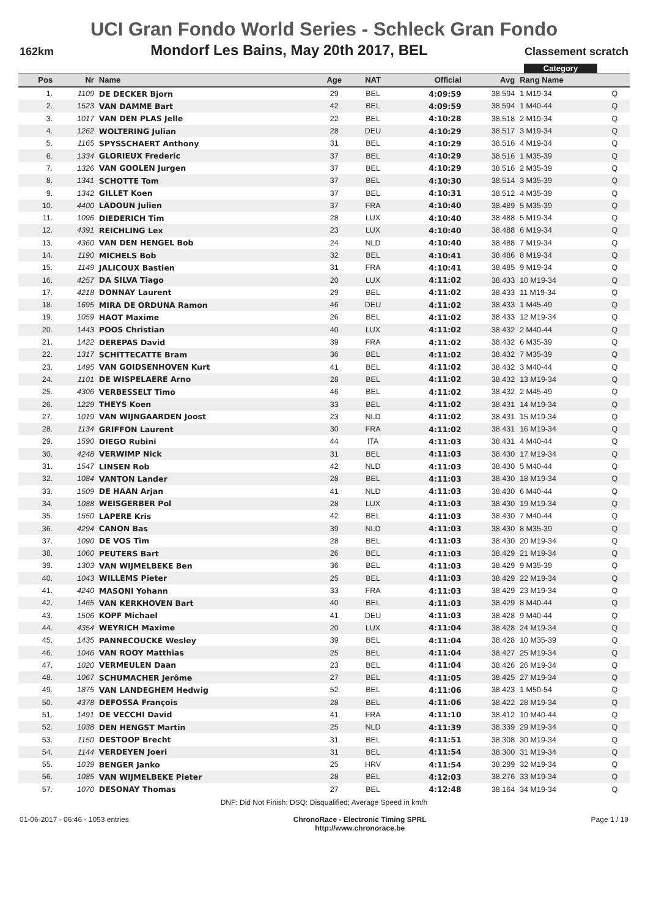UCI Gran Fondo World Series - Schleck Gran Fondo
162km Mondorf Les Bains, May 20th 2017, BEL Classement scratch
Category
| Pos | Nr | Name | Age | NAT | Official | Avg | Rang Name | |
| --- | --- | --- | --- | --- | --- | --- | --- | --- |
| 1. | 1109 | DE DECKER Bjorn | 29 | BEL | 4:09:59 | 38.594 | 1 M19-34 | Q |
| 2. | 1523 | VAN DAMME Bart | 42 | BEL | 4:09:59 | 38.594 | 1 M40-44 | Q |
| 3. | 1017 | VAN DEN PLAS Jelle | 22 | BEL | 4:10:28 | 38.518 | 2 M19-34 | Q |
| 4. | 1262 | WOLTERING Julian | 28 | DEU | 4:10:29 | 38.517 | 3 M19-34 | Q |
| 5. | 1165 | SPYSSCHAERT Anthony | 31 | BEL | 4:10:29 | 38.516 | 4 M19-34 | Q |
| 6. | 1334 | GLORIEUX Frederic | 37 | BEL | 4:10:29 | 38.516 | 1 M35-39 | Q |
| 7. | 1326 | VAN GOOLEN Jurgen | 37 | BEL | 4:10:29 | 38.516 | 2 M35-39 | Q |
| 8. | 1341 | SCHOTTE Tom | 37 | BEL | 4:10:30 | 38.514 | 3 M35-39 | Q |
| 9. | 1342 | GILLET Koen | 37 | BEL | 4:10:31 | 38.512 | 4 M35-39 | Q |
| 10. | 4400 | LADOUN Julien | 37 | FRA | 4:10:40 | 38.489 | 5 M35-39 | Q |
| 11. | 1096 | DIEDERICH Tim | 28 | LUX | 4:10:40 | 38.488 | 5 M19-34 | Q |
| 12. | 4391 | REICHLING Lex | 23 | LUX | 4:10:40 | 38.488 | 6 M19-34 | Q |
| 13. | 4360 | VAN DEN HENGEL Bob | 24 | NLD | 4:10:40 | 38.488 | 7 M19-34 | Q |
| 14. | 1190 | MICHELS Bob | 32 | BEL | 4:10:41 | 38.486 | 8 M19-34 | Q |
| 15. | 1149 | JALICOUX Bastien | 31 | FRA | 4:10:41 | 38.485 | 9 M19-34 | Q |
| 16. | 4257 | DA SILVA Tiago | 20 | LUX | 4:11:02 | 38.433 | 10 M19-34 | Q |
| 17. | 4218 | DONNAY Laurent | 29 | BEL | 4:11:02 | 38.433 | 11 M19-34 | Q |
| 18. | 1695 | MIRA DE ORDUNA Ramon | 46 | DEU | 4:11:02 | 38.433 | 1 M45-49 | Q |
| 19. | 1059 | HAOT Maxime | 26 | BEL | 4:11:02 | 38.433 | 12 M19-34 | Q |
| 20. | 1443 | POOS Christian | 40 | LUX | 4:11:02 | 38.432 | 2 M40-44 | Q |
| 21. | 1422 | DEREPAS David | 39 | FRA | 4:11:02 | 38.432 | 6 M35-39 | Q |
| 22. | 1317 | SCHITTECATTE Bram | 36 | BEL | 4:11:02 | 38.432 | 7 M35-39 | Q |
| 23. | 1495 | VAN GOIDSENHOVEN Kurt | 41 | BEL | 4:11:02 | 38.432 | 3 M40-44 | Q |
| 24. | 1101 | DE WISPELAERE Arno | 28 | BEL | 4:11:02 | 38.432 | 13 M19-34 | Q |
| 25. | 4306 | VERBESSELT Timo | 46 | BEL | 4:11:02 | 38.432 | 2 M45-49 | Q |
| 26. | 1229 | THEYS Koen | 33 | BEL | 4:11:02 | 38.431 | 14 M19-34 | Q |
| 27. | 1019 | VAN WIJNGAARDEN Joost | 23 | NLD | 4:11:02 | 38.431 | 15 M19-34 | Q |
| 28. | 1134 | GRIFFON Laurent | 30 | FRA | 4:11:02 | 38.431 | 16 M19-34 | Q |
| 29. | 1590 | DIEGO Rubini | 44 | ITA | 4:11:03 | 38.431 | 4 M40-44 | Q |
| 30. | 4248 | VERWIMP Nick | 31 | BEL | 4:11:03 | 38.430 | 17 M19-34 | Q |
| 31. | 1547 | LINSEN Rob | 42 | NLD | 4:11:03 | 38.430 | 5 M40-44 | Q |
| 32. | 1084 | VANTON Lander | 28 | BEL | 4:11:03 | 38.430 | 18 M19-34 | Q |
| 33. | 1509 | DE HAAN Arjan | 41 | NLD | 4:11:03 | 38.430 | 6 M40-44 | Q |
| 34. | 1088 | WEISGERBER Pol | 28 | LUX | 4:11:03 | 38.430 | 19 M19-34 | Q |
| 35. | 1550 | LAPERE Kris | 42 | BEL | 4:11:03 | 38.430 | 7 M40-44 | Q |
| 36. | 4294 | CANON Bas | 39 | NLD | 4:11:03 | 38.430 | 8 M35-39 | Q |
| 37. | 1090 | DE VOS Tim | 28 | BEL | 4:11:03 | 38.430 | 20 M19-34 | Q |
| 38. | 1060 | PEUTERS Bart | 26 | BEL | 4:11:03 | 38.429 | 21 M19-34 | Q |
| 39. | 1303 | VAN WIJMELBEKE Ben | 36 | BEL | 4:11:03 | 38.429 | 9 M35-39 | Q |
| 40. | 1043 | WILLEMS Pieter | 25 | BEL | 4:11:03 | 38.429 | 22 M19-34 | Q |
| 41. | 4240 | MASONI Yohann | 33 | FRA | 4:11:03 | 38.429 | 23 M19-34 | Q |
| 42. | 1465 | VAN KERKHOVEN Bart | 40 | BEL | 4:11:03 | 38.429 | 8 M40-44 | Q |
| 43. | 1506 | KOPF Michael | 41 | DEU | 4:11:03 | 38.428 | 9 M40-44 | Q |
| 44. | 4354 | WEYRICH Maxime | 20 | LUX | 4:11:04 | 38.428 | 24 M19-34 | Q |
| 45. | 1435 | PANNECOUCKE Wesley | 39 | BEL | 4:11:04 | 38.428 | 10 M35-39 | Q |
| 46. | 1046 | VAN ROOY Matthias | 25 | BEL | 4:11:04 | 38.427 | 25 M19-34 | Q |
| 47. | 1020 | VERMEULEN Daan | 23 | BEL | 4:11:04 | 38.426 | 26 M19-34 | Q |
| 48. | 1067 | SCHUMACHER Jerôme | 27 | BEL | 4:11:05 | 38.425 | 27 M19-34 | Q |
| 49. | 1875 | VAN LANDEGHEM Hedwig | 52 | BEL | 4:11:06 | 38.423 | 1 M50-54 | Q |
| 50. | 4378 | DEFOSSA François | 28 | BEL | 4:11:06 | 38.422 | 28 M19-34 | Q |
| 51. | 1491 | DE VECCHI David | 41 | FRA | 4:11:10 | 38.412 | 10 M40-44 | Q |
| 52. | 1038 | DEN HENGST Martin | 25 | NLD | 4:11:39 | 38.339 | 29 M19-34 | Q |
| 53. | 1150 | DESTOOP Brecht | 31 | BEL | 4:11:51 | 38.308 | 30 M19-34 | Q |
| 54. | 1144 | VERDEYEN Joeri | 31 | BEL | 4:11:54 | 38.300 | 31 M19-34 | Q |
| 55. | 1039 | BENGER Janko | 25 | HRV | 4:11:54 | 38.299 | 32 M19-34 | Q |
| 56. | 1085 | VAN WIJMELBEKE Pieter | 28 | BEL | 4:12:03 | 38.276 | 33 M19-34 | Q |
| 57. | 1070 | DESONAY Thomas | 27 | BEL | 4:12:48 | 38.164 | 34 M19-34 | Q |
DNF: Did Not Finish; DSQ: Disqualified; Average Speed in km/h
01-06-2017 - 06:46 - 1053 entries ChronoRace - Electronic Timing SPRL
http://www.chronorace.be Page 1 / 19